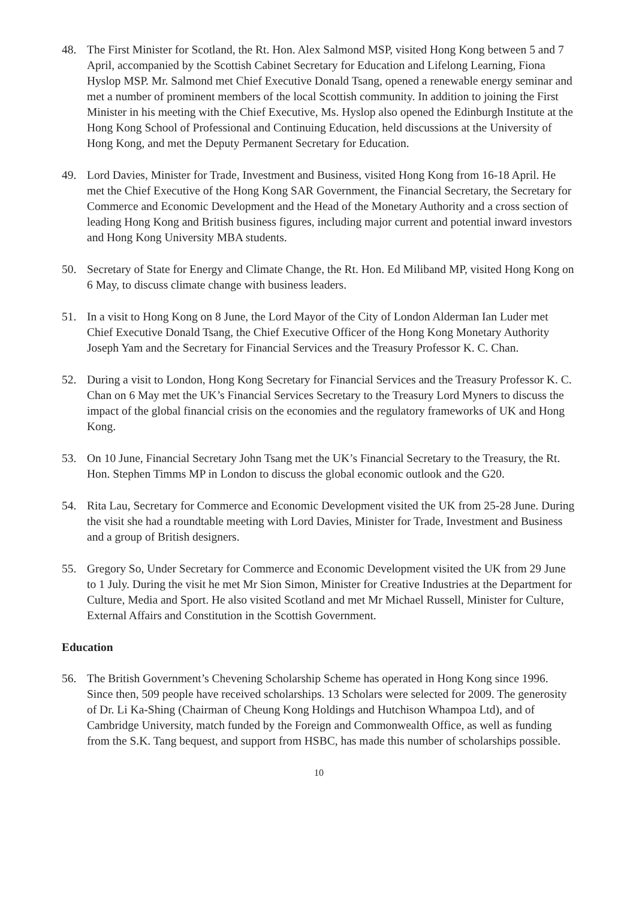48. The First Minister for Scotland, the Rt. Hon. Alex Salmond MSP, visited Hong Kong between 5 and 7 April, accompanied by the Scottish Cabinet Secretary for Education and Lifelong Learning, Fiona Hyslop MSP. Mr. Salmond met Chief Executive Donald Tsang, opened a renewable energy seminar and met a number of prominent members of the local Scottish community. In addition to joining the First Minister in his meeting with the Chief Executive, Ms. Hyslop also opened the Edinburgh Institute at the Hong Kong School of Professional and Continuing Education, held discussions at the University of Hong Kong, and met the Deputy Permanent Secretary for Education.
49. Lord Davies, Minister for Trade, Investment and Business, visited Hong Kong from 16-18 April. He met the Chief Executive of the Hong Kong SAR Government, the Financial Secretary, the Secretary for Commerce and Economic Development and the Head of the Monetary Authority and a cross section of leading Hong Kong and British business figures, including major current and potential inward investors and Hong Kong University MBA students.
50. Secretary of State for Energy and Climate Change, the Rt. Hon. Ed Miliband MP, visited Hong Kong on 6 May, to discuss climate change with business leaders.
51. In a visit to Hong Kong on 8 June, the Lord Mayor of the City of London Alderman Ian Luder met Chief Executive Donald Tsang, the Chief Executive Officer of the Hong Kong Monetary Authority Joseph Yam and the Secretary for Financial Services and the Treasury Professor K. C. Chan.
52. During a visit to London, Hong Kong Secretary for Financial Services and the Treasury Professor K. C. Chan on 6 May met the UK’s Financial Services Secretary to the Treasury Lord Myners to discuss the impact of the global financial crisis on the economies and the regulatory frameworks of UK and Hong Kong.
53. On 10 June, Financial Secretary John Tsang met the UK’s Financial Secretary to the Treasury, the Rt. Hon. Stephen Timms MP in London to discuss the global economic outlook and the G20.
54. Rita Lau, Secretary for Commerce and Economic Development visited the UK from 25-28 June. During the visit she had a roundtable meeting with Lord Davies, Minister for Trade, Investment and Business and a group of British designers.
55. Gregory So, Under Secretary for Commerce and Economic Development visited the UK from 29 June to 1 July. During the visit he met Mr Sion Simon, Minister for Creative Industries at the Department for Culture, Media and Sport. He also visited Scotland and met Mr Michael Russell, Minister for Culture, External Affairs and Constitution in the Scottish Government.
Education
56. The British Government’s Chevening Scholarship Scheme has operated in Hong Kong since 1996. Since then, 509 people have received scholarships. 13 Scholars were selected for 2009. The generosity of Dr. Li Ka-Shing (Chairman of Cheung Kong Holdings and Hutchison Whampoa Ltd), and of Cambridge University, match funded by the Foreign and Commonwealth Office, as well as funding from the S.K. Tang bequest, and support from HSBC, has made this number of scholarships possible.
10